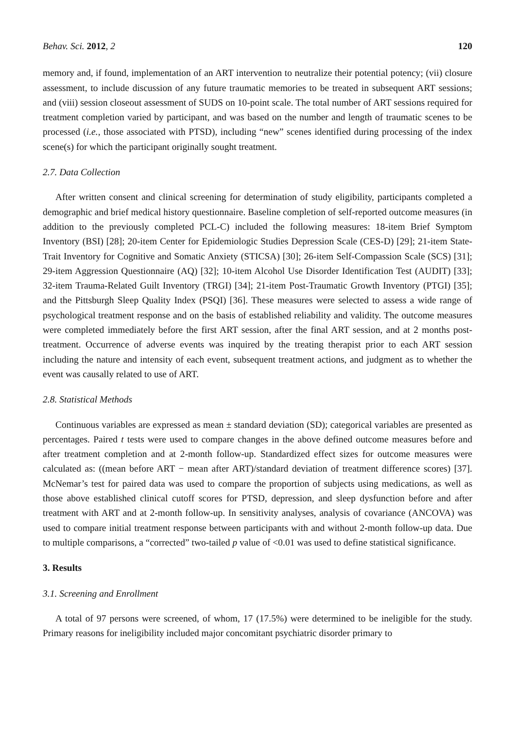Behav. Sci. 2012, 2 120
memory and, if found, implementation of an ART intervention to neutralize their potential potency; (vii) closure assessment, to include discussion of any future traumatic memories to be treated in subsequent ART sessions; and (viii) session closeout assessment of SUDS on 10-point scale. The total number of ART sessions required for treatment completion varied by participant, and was based on the number and length of traumatic scenes to be processed (i.e., those associated with PTSD), including “new” scenes identified during processing of the index scene(s) for which the participant originally sought treatment.
2.7. Data Collection
After written consent and clinical screening for determination of study eligibility, participants completed a demographic and brief medical history questionnaire. Baseline completion of self-reported outcome measures (in addition to the previously completed PCL-C) included the following measures: 18-item Brief Symptom Inventory (BSI) [28]; 20-item Center for Epidemiologic Studies Depression Scale (CES-D) [29]; 21-item State-Trait Inventory for Cognitive and Somatic Anxiety (STICSA) [30]; 26-item Self-Compassion Scale (SCS) [31]; 29-item Aggression Questionnaire (AQ) [32]; 10-item Alcohol Use Disorder Identification Test (AUDIT) [33]; 32-item Trauma-Related Guilt Inventory (TRGI) [34]; 21-item Post-Traumatic Growth Inventory (PTGI) [35]; and the Pittsburgh Sleep Quality Index (PSQI) [36]. These measures were selected to assess a wide range of psychological treatment response and on the basis of established reliability and validity. The outcome measures were completed immediately before the first ART session, after the final ART session, and at 2 months post-treatment. Occurrence of adverse events was inquired by the treating therapist prior to each ART session including the nature and intensity of each event, subsequent treatment actions, and judgment as to whether the event was causally related to use of ART.
2.8. Statistical Methods
Continuous variables are expressed as mean ± standard deviation (SD); categorical variables are presented as percentages. Paired t tests were used to compare changes in the above defined outcome measures before and after treatment completion and at 2-month follow-up. Standardized effect sizes for outcome measures were calculated as: ((mean before ART − mean after ART)/standard deviation of treatment difference scores) [37]. McNemar’s test for paired data was used to compare the proportion of subjects using medications, as well as those above established clinical cutoff scores for PTSD, depression, and sleep dysfunction before and after treatment with ART and at 2-month follow-up. In sensitivity analyses, analysis of covariance (ANCOVA) was used to compare initial treatment response between participants with and without 2-month follow-up data. Due to multiple comparisons, a “corrected” two-tailed p value of <0.01 was used to define statistical significance.
3. Results
3.1. Screening and Enrollment
A total of 97 persons were screened, of whom, 17 (17.5%) were determined to be ineligible for the study. Primary reasons for ineligibility included major concomitant psychiatric disorder primary to